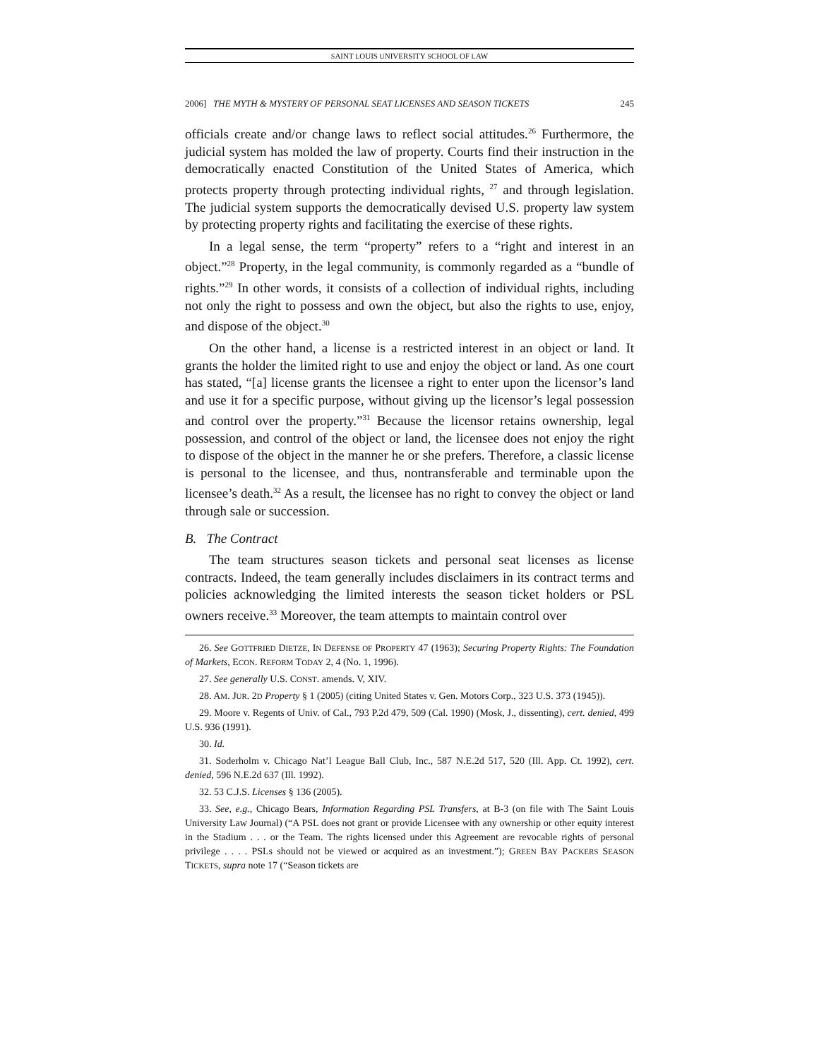SAINT LOUIS UNIVERSITY SCHOOL OF LAW
2006] THE MYTH & MYSTERY OF PERSONAL SEAT LICENSES AND SEASON TICKETS 245
officials create and/or change laws to reflect social attitudes.<sup>26</sup> Furthermore, the judicial system has molded the law of property. Courts find their instruction in the democratically enacted Constitution of the United States of America, which protects property through protecting individual rights, <sup>27</sup> and through legislation. The judicial system supports the democratically devised U.S. property law system by protecting property rights and facilitating the exercise of these rights.
In a legal sense, the term “property” refers to a “right and interest in an object.”<sup>28</sup> Property, in the legal community, is commonly regarded as a “bundle of rights.”<sup>29</sup> In other words, it consists of a collection of individual rights, including not only the right to possess and own the object, but also the rights to use, enjoy, and dispose of the object.<sup>30</sup>
On the other hand, a license is a restricted interest in an object or land. It grants the holder the limited right to use and enjoy the object or land. As one court has stated, “[a] license grants the licensee a right to enter upon the licensor’s land and use it for a specific purpose, without giving up the licensor’s legal possession and control over the property.”<sup>31</sup> Because the licensor retains ownership, legal possession, and control of the object or land, the licensee does not enjoy the right to dispose of the object in the manner he or she prefers. Therefore, a classic license is personal to the licensee, and thus, nontransferable and terminable upon the licensee’s death.<sup>32</sup> As a result, the licensee has no right to convey the object or land through sale or succession.
B. The Contract
The team structures season tickets and personal seat licenses as license contracts. Indeed, the team generally includes disclaimers in its contract terms and policies acknowledging the limited interests the season ticket holders or PSL owners receive.<sup>33</sup> Moreover, the team attempts to maintain control over
26. See GOTTFRIED DIETZE, IN DEFENSE OF PROPERTY 47 (1963); Securing Property Rights: The Foundation of Markets, ECON. REFORM TODAY 2, 4 (No. 1, 1996).
27. See generally U.S. CONST. amends. V, XIV.
28. AM. JUR. 2D Property § 1 (2005) (citing United States v. Gen. Motors Corp., 323 U.S. 373 (1945)).
29. Moore v. Regents of Univ. of Cal., 793 P.2d 479, 509 (Cal. 1990) (Mosk, J., dissenting), cert. denied, 499 U.S. 936 (1991).
30. Id.
31. Soderholm v. Chicago Nat’l League Ball Club, Inc., 587 N.E.2d 517, 520 (Ill. App. Ct. 1992), cert. denied, 596 N.E.2d 637 (Ill. 1992).
32. 53 C.J.S. Licenses § 136 (2005).
33. See, e.g., Chicago Bears, Information Regarding PSL Transfers, at B-3 (on file with The Saint Louis University Law Journal) (“A PSL does not grant or provide Licensee with any ownership or other equity interest in the Stadium . . . or the Team. The rights licensed under this Agreement are revocable rights of personal privilege . . . . PSLs should not be viewed or acquired as an investment.”); GREEN BAY PACKERS SEASON TICKETS, supra note 17 (“Season tickets are